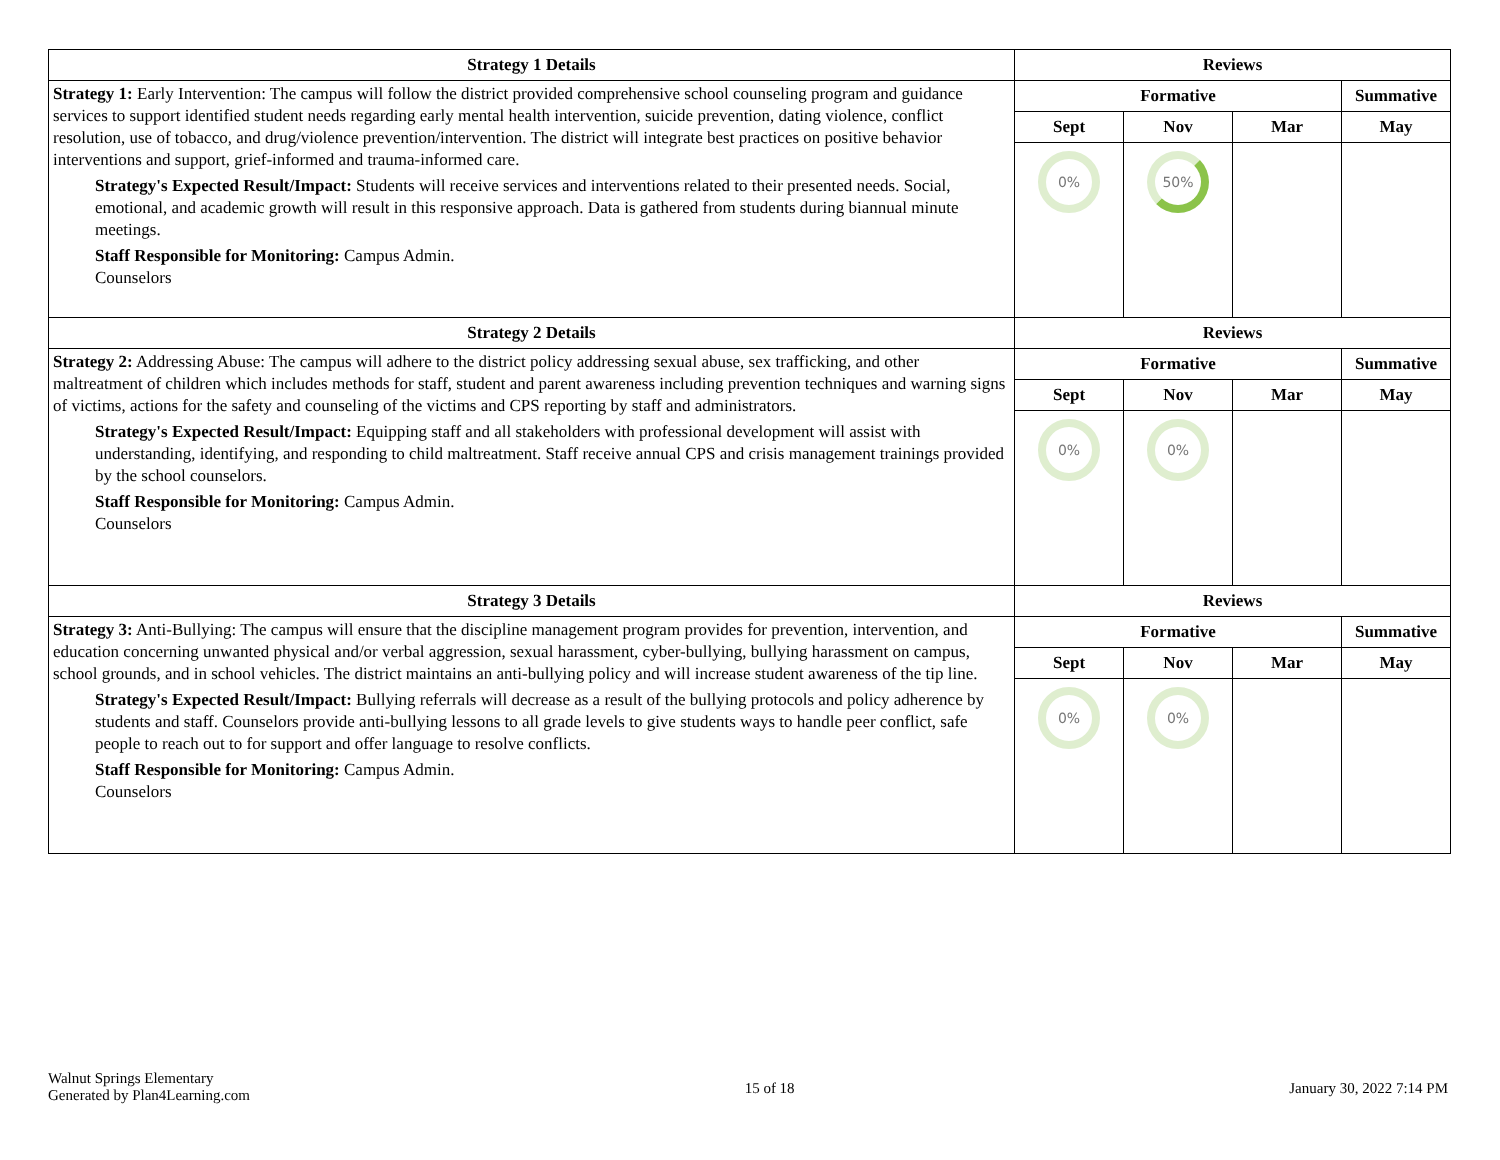| Strategy 1 Details | Reviews | | | |
| --- | --- | --- | --- | --- |
| Strategy 1: Early Intervention: The campus will follow the district provided comprehensive school counseling program and guidance services to support identified student needs regarding early mental health intervention, suicide prevention, dating violence, conflict resolution, use of tobacco, and drug/violence prevention/intervention. The district will integrate best practices on positive behavior interventions and support, grief-informed and trauma-informed care. Strategy's Expected Result/Impact: Students will receive services and interventions related to their presented needs. Social, emotional, and academic growth will result in this responsive approach. Data is gathered from students during biannual minute meetings. Staff Responsible for Monitoring: Campus Admin. Counselors | Formative | | | Summative |
| | Sept | Nov | Mar | May |
| | 0% | 50% | | |
| Strategy 2 Details | Reviews | | | |
| Strategy 2: Addressing Abuse: The campus will adhere to the district policy addressing sexual abuse, sex trafficking, and other maltreatment of children which includes methods for staff, student and parent awareness including prevention techniques and warning signs of victims, actions for the safety and counseling of the victims and CPS reporting by staff and administrators. Strategy's Expected Result/Impact: Equipping staff and all stakeholders with professional development will assist with understanding, identifying, and responding to child maltreatment. Staff receive annual CPS and crisis management trainings provided by the school counselors. Staff Responsible for Monitoring: Campus Admin. Counselors | Formative | | | Summative |
| | Sept | Nov | Mar | May |
| | 0% | 0% | | |
| Strategy 3 Details | Reviews | | | |
| Strategy 3: Anti-Bullying: The campus will ensure that the discipline management program provides for prevention, intervention, and education concerning unwanted physical and/or verbal aggression, sexual harassment, cyber-bullying, bullying harassment on campus, school grounds, and in school vehicles. The district maintains an anti-bullying policy and will increase student awareness of the tip line. Strategy's Expected Result/Impact: Bullying referrals will decrease as a result of the bullying protocols and policy adherence by students and staff. Counselors provide anti-bullying lessons to all grade levels to give students ways to handle peer conflict, safe people to reach out to for support and offer language to resolve conflicts. Staff Responsible for Monitoring: Campus Admin. Counselors | Formative | | | Summative |
| | Sept | Nov | Mar | May |
| | 0% | 0% | | |
Walnut Springs Elementary
Generated by Plan4Learning.com
15 of 18 January 30, 2022 7:14 PM